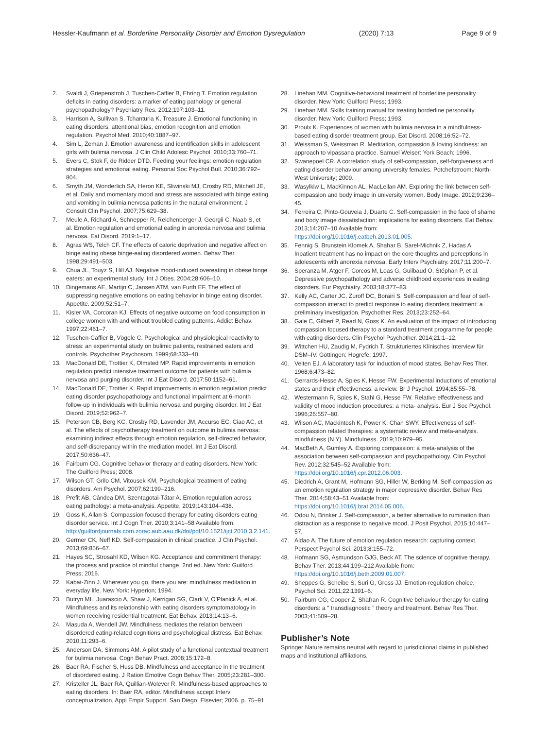Hessler-Kaufmann et al. Borderline Personality Disorder and Emotion Dysregulation (2020) 7:13 Page 9 of 9
2. Svaldi J, Griepenstroh J, Tuschen-Caffier B, Ehring T. Emotion regulation deficits in eating disorders: a marker of eating pathology or general psychopathology? Psychiatry Res. 2012;197:103–11.
3. Harrison A, Sullivan S, Tchanturia K, Treasure J. Emotional functioning in eating disorders: attentional bias, emotion recognition and emotion regulation. Psychol Med. 2010;40:1887–97.
4. Sim L, Zeman J. Emotion awareness and identification skills in adolescent girls with bulimia nervosa. J Clin Child Adolesc Psychol. 2010;33:760–71.
5. Evers C, Stok F, de Ridder DTD. Feeding your feelings: emotion regulation strategies and emotional eating. Personal Soc Psychol Bull. 2010;36:792–804.
6. Smyth JM, Wonderlich SA, Heron KE, Sliwinski MJ, Crosby RD, Mitchell JE, et al. Daily and momentary mood and stress are associated with binge eating and vomiting in bulimia nervosa patients in the natural environment. J Consult Clin Psychol. 2007;75:629–38.
7. Meule A, Richard A, Schnepper R, Reichenberger J, Georgii C, Naab S, et al. Emotion regulation and emotional eating in anorexia nervosa and bulimia nervosa. Eat Disord. 2019:1–17.
8. Agras WS, Telch CF. The effects of caloric deprivation and negative affect on binge eating obese binge-eating disordered women. Behav Ther. 1998;29:491–503.
9. Chua JL, Touyz S, Hill AJ. Negative mood-induced overeating in obese binge eaters: an experimental study. Int J Obes. 2004;28:606–10.
10. Dingemans AE, Martijn C, Jansen ATM, van Furth EF. The effect of suppressing negative emotions on eating behavior in binge eating disorder. Appetite. 2009;52:51–7.
11. Kisler VA, Corcoran KJ. Effects of negative outcome on food consumption in college women with and without troubled eating patterns. Addict Behav. 1997;22:461–7.
12. Tuschen-Caffier B, Vögele C. Psychological and physiological reactivity to stress: an experimental study on bulimic patients, restrained eaters and controls. Psychother Psychosom. 1999;68:333–40.
13. MacDonald DE, Trottier K, Olmsted MP. Rapid improvements in emotion regulation predict intensive treatment outcome for patients with bulimia nervosa and purging disorder. Int J Eat Disord. 2017;50:1152–61.
14. MacDonald DE, Trottier K. Rapid improvements in emotion regulation predict eating disorder psychopathology and functional impairment at 6-month follow-up in individuals with bulimia nervosa and purging disorder. Int J Eat Disord. 2019;52:962–7.
15. Peterson CB, Berg KC, Crosby RD, Lavender JM, Accurso EC, Ciao AC, et al. The effects of psychotherapy treatment on outcome in bulimia nervosa: examining indirect effects through emotion regulation, self-directed behavior, and self-discrepancy within the mediation model. Int J Eat Disord. 2017;50:636–47.
16. Fairburn CG. Cognitive behavior therapy and eating disorders. New York: The Guilford Press; 2008.
17. Wilson GT, Grilo CM, Vitousek KM. Psychological treatment of eating disorders. Am Psychol. 2007;62:199–216.
18. Prefit AB, Cândea DM, Szentagotai-Tătar A. Emotion regulation across eating pathology: a meta-analysis. Appetite. 2019;143:104–438.
19. Goss K, Allan S. Compassion focused therapy for eating disorders eating disorder service. Int J Cogn Ther. 2010;3:141–58 Available from: http://guilfordjournals.com.zorac.aub.aau.dk/doi/pdf/10.1521/ijct.2010.3.2.141.
20. Germer CK, Neff KD. Self-compassion in clinical practice. J Clin Psychol. 2013;69:856–67.
21. Hayes SC, Strosahl KD, Wilson KG. Acceptance and commitment therapy: the process and practice of mindful change. 2nd ed. New York: Guilford Press; 2016.
22. Kabat-Zinn J. Wherever you go, there you are: mindfulness meditation in everyday life. New York: Hyperion; 1994.
23. Butryn ML, Juarascio A, Shaw J, Kerrigan SG, Clark V, O'Planick A, et al. Mindfulness and its relationship with eating disorders symptomatology in women receiving residential treatment. Eat Behav. 2013;14:13–6.
24. Masuda A, Wendell JW. Mindfulness mediates the relation between disordered eating-related cognitions and psychological distress. Eat Behav. 2010;11:293–6.
25. Anderson DA, Simmons AM. A pilot study of a functional contextual treatment for bulimia nervosa. Cogn Behav Pract. 2008;15:172–8.
26. Baer RA, Fischer S, Huss DB. Mindfulness and acceptance in the treatment of disordered eating. J Ration Emotive Cogn Behav Ther. 2005;23:281–300.
27. Kristeller JL, Baer RA, Quillian-Wolever R. Mindfulness-based approaches to eating disorders. In: Baer RA, editor. Mindfulness accept Interv conceptualization, Appl Empir Support. San Diego: Elsevier; 2006. p. 75–91.
28. Linehan MM. Cognitive-behavioral treatment of borderline personality disorder. New York: Guilford Press; 1993.
29. Linehan MM. Skills training manual for treating borderline personality disorder. New York: Guilford Press; 1993.
30. Proulx K. Experiences of women with bulimia nervosa in a mindfulness-based eating disorder treatment group. Eat Disord. 2008;16:52–72.
31. Weissman S, Weissman R. Meditation, compassion & loving kindness: an approach to vipassana practice. Samuel Weiser: York Beach; 1996.
32. Swanepoel CR. A correlation study of self-compassion, self-forgiveness and eating disorder behaviour among university females. Potchefstroom: North-West University; 2009.
33. Wasylkiw L, MacKinnon AL, MacLellan AM. Exploring the link between self-compassion and body image in university women. Body Image. 2012;9:236–45.
34. Ferreira C, Pinto-Gouveia J, Duarte C. Self-compassion in the face of shame and body image dissatisfaction: implications for eating disorders. Eat Behav. 2013;14:207–10 Available from: https://doi.org/10.1016/j.eatbeh.2013.01.005.
35. Fennig S, Brunstein Klomek A, Shahar B, Sarel-Michnik Z, Hadas A. Inpatient treatment has no impact on the core thoughts and perceptions in adolescents with anorexia nervosa. Early Interv Psychiatry. 2017;11:200–7.
36. Speranza M, Atger F, Corcos M, Loas G, Guilbaud O, Stéphan P, et al. Depressive psychopathology and adverse childhood experiences in eating disorders. Eur Psychiatry. 2003;18:377–83.
37. Kelly AC, Carter JC, Zuroff DC, Borairi S. Self-compassion and fear of self-compassion interact to predict response to eating disorders treatment: a preliminary investigation. Psychother Res. 2013;23:252–64.
38. Gale C, Gilbert P, Read N, Goss K. An evaluation of the impact of introducing compassion focused therapy to a standard treatment programme for people with eating disorders. Clin Psychol Psychother. 2014;21:1–12.
39. Wittchen HU, Zaudig M, Fydrich T. Strukturiertes Klinisches Interview für DSM–IV. Göttingen: Hogrefe; 1997.
40. Velten EJ. A laboratory task for induction of mood states. Behav Res Ther. 1968;6:473–82.
41. Gerrards-Hesse A, Spies K, Hesse FW. Experimental inductions of emotional states and their effectiveness: a review. Br J Psychol. 1994;85:55–78.
42. Westermann R, Spies K, Stahl G, Hesse FW. Relative effectiveness and validity of mood induction procedures: a meta- analysis. Eur J Soc Psychol. 1996;26:557–80.
43. Wilson AC, Mackintosh K, Power K, Chan SWY. Effectiveness of self-compassion related therapies: a systematic review and meta-analysis. mindfulness (N Y). Mindfulness. 2019;10:979–95.
44. MacBeth A, Gumley A. Exploring compassion: a meta-analysis of the association between self-compassion and psychopathology. Clin Psychol Rev. 2012;32:545–52 Available from: https://doi.org/10.1016/j.cpr.2012.06.003.
45. Diedrich A, Grant M, Hofmann SG, Hiller W, Berking M. Self-compassion as an emotion regulation strategy in major depressive disorder. Behav Res Ther. 2014;58:43–51 Available from: https://doi.org/10.1016/j.brat.2014.05.006.
46. Odou N, Brinker J. Self-compassion, a better alternative to rumination than distraction as a response to negative mood. J Posit Psychol. 2015;10:447–57.
47. Aldao A. The future of emotion regulation research: capturing context. Perspect Psychol Sci. 2013;8:155–72.
48. Hofmann SG, Asmundson GJG, Beck AT. The science of cognitive therapy. Behav Ther. 2013;44:199–212 Available from: https://doi.org/10.1016/j.beth.2009.01.007.
49. Sheppes G, Scheibe S, Suri G, Gross JJ. Emotion-regulation choice. Psychol Sci. 2011;22:1391–6.
50. Fairburn CG, Cooper Z, Shafran R. Cognitive behaviour therapy for eating disorders: a " transdiagnostic " theory and treatment. Behav Res Ther. 2003;41:509–28.
Publisher’s Note
Springer Nature remains neutral with regard to jurisdictional claims in published maps and institutional affiliations.